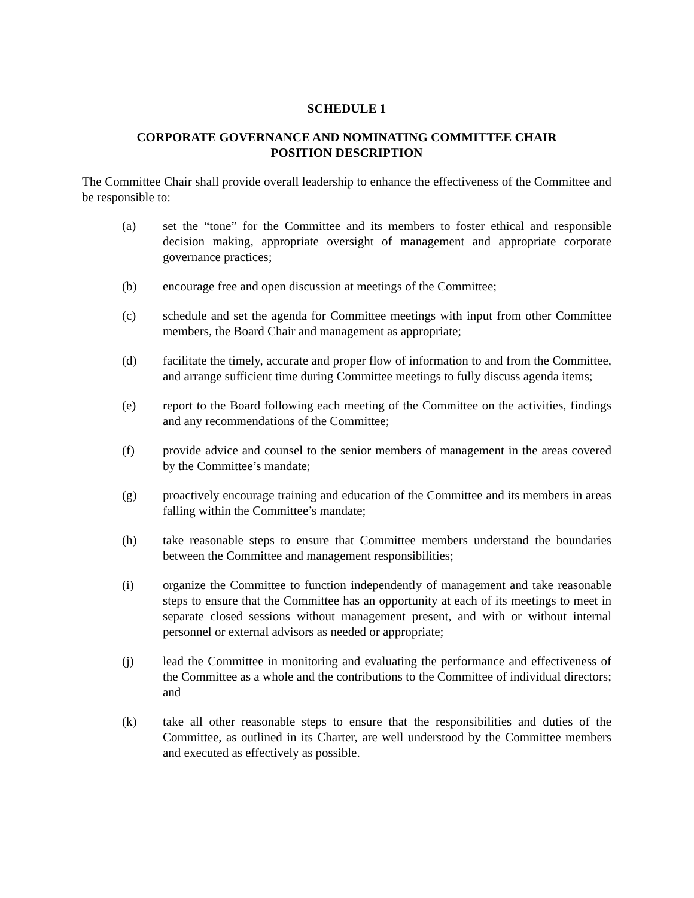SCHEDULE 1
CORPORATE GOVERNANCE AND NOMINATING COMMITTEE CHAIR
POSITION DESCRIPTION
The Committee Chair shall provide overall leadership to enhance the effectiveness of the Committee and be responsible to:
(a) set the “tone” for the Committee and its members to foster ethical and responsible decision making, appropriate oversight of management and appropriate corporate governance practices;
(b) encourage free and open discussion at meetings of the Committee;
(c) schedule and set the agenda for Committee meetings with input from other Committee members, the Board Chair and management as appropriate;
(d) facilitate the timely, accurate and proper flow of information to and from the Committee, and arrange sufficient time during Committee meetings to fully discuss agenda items;
(e) report to the Board following each meeting of the Committee on the activities, findings and any recommendations of the Committee;
(f) provide advice and counsel to the senior members of management in the areas covered by the Committee’s mandate;
(g) proactively encourage training and education of the Committee and its members in areas falling within the Committee’s mandate;
(h) take reasonable steps to ensure that Committee members understand the boundaries between the Committee and management responsibilities;
(i) organize the Committee to function independently of management and take reasonable steps to ensure that the Committee has an opportunity at each of its meetings to meet in separate closed sessions without management present, and with or without internal personnel or external advisors as needed or appropriate;
(j) lead the Committee in monitoring and evaluating the performance and effectiveness of the Committee as a whole and the contributions to the Committee of individual directors; and
(k) take all other reasonable steps to ensure that the responsibilities and duties of the Committee, as outlined in its Charter, are well understood by the Committee members and executed as effectively as possible.